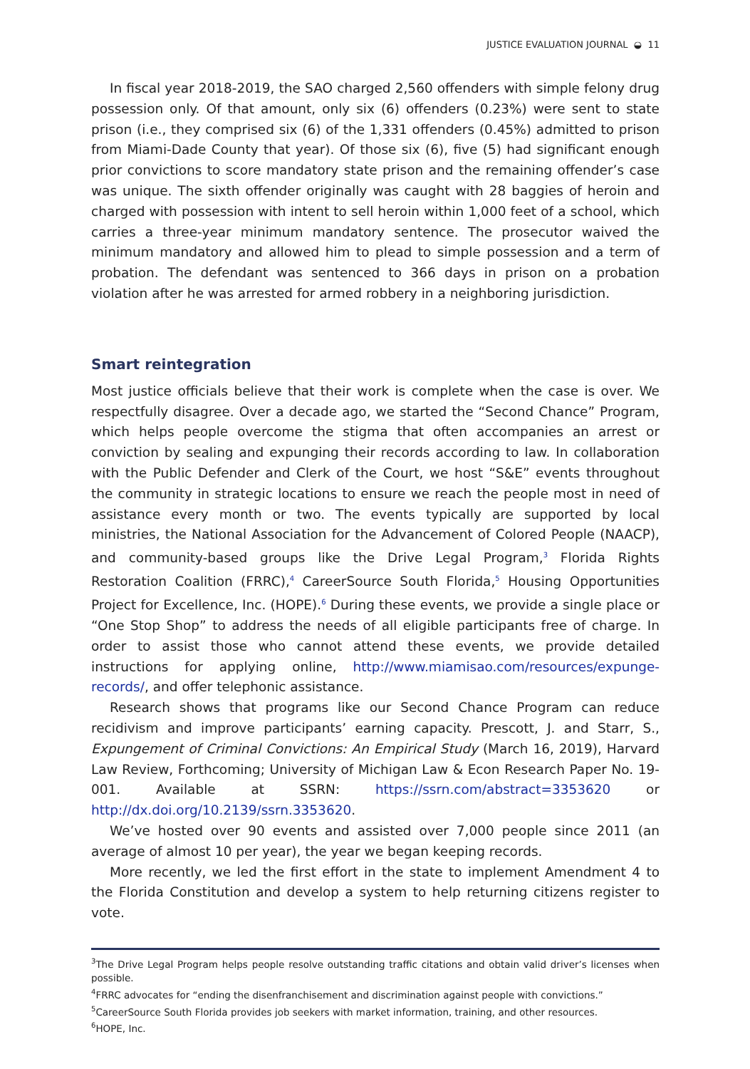JUSTICE EVALUATION JOURNAL ◒ 11
In fiscal year 2018-2019, the SAO charged 2,560 offenders with simple felony drug possession only. Of that amount, only six (6) offenders (0.23%) were sent to state prison (i.e., they comprised six (6) of the 1,331 offenders (0.45%) admitted to prison from Miami-Dade County that year). Of those six (6), five (5) had significant enough prior convictions to score mandatory state prison and the remaining offender’s case was unique. The sixth offender originally was caught with 28 baggies of heroin and charged with possession with intent to sell heroin within 1,000 feet of a school, which carries a three-year minimum mandatory sentence. The prosecutor waived the minimum mandatory and allowed him to plead to simple possession and a term of probation. The defendant was sentenced to 366 days in prison on a probation violation after he was arrested for armed robbery in a neighboring jurisdiction.
Smart reintegration
Most justice officials believe that their work is complete when the case is over. We respectfully disagree. Over a decade ago, we started the “Second Chance” Program, which helps people overcome the stigma that often accompanies an arrest or conviction by sealing and expunging their records according to law. In collaboration with the Public Defender and Clerk of the Court, we host “S&E” events throughout the community in strategic locations to ensure we reach the people most in need of assistance every month or two. The events typically are supported by local ministries, the National Association for the Advancement of Colored People (NAACP), and community-based groups like the Drive Legal Program,<sup>3</sup> Florida Rights Restoration Coalition (FRRC),<sup>4</sup> CareerSource South Florida,<sup>5</sup> Housing Opportunities Project for Excellence, Inc. (HOPE).<sup>6</sup> During these events, we provide a single place or “One Stop Shop” to address the needs of all eligible participants free of charge. In order to assist those who cannot attend these events, we provide detailed instructions for applying online, http://www.miamisao.com/resources/expunge-records/, and offer telephonic assistance.
Research shows that programs like our Second Chance Program can reduce recidivism and improve participants’ earning capacity. Prescott, J. and Starr, S., Expungement of Criminal Convictions: An Empirical Study (March 16, 2019), Harvard Law Review, Forthcoming; University of Michigan Law & Econ Research Paper No. 19-001. Available at SSRN: https://ssrn.com/abstract=3353620 or http://dx.doi.org/10.2139/ssrn.3353620.
We’ve hosted over 90 events and assisted over 7,000 people since 2011 (an average of almost 10 per year), the year we began keeping records.
More recently, we led the first effort in the state to implement Amendment 4 to the Florida Constitution and develop a system to help returning citizens register to vote.
<sup>3</sup> The Drive Legal Program helps people resolve outstanding traffic citations and obtain valid driver’s licenses when possible.
<sup>4</sup> FRRC advocates for “ending the disenfranchisement and discrimination against people with convictions.”
<sup>5</sup> CareerSource South Florida provides job seekers with market information, training, and other resources.
<sup>6</sup>HOPE, Inc.